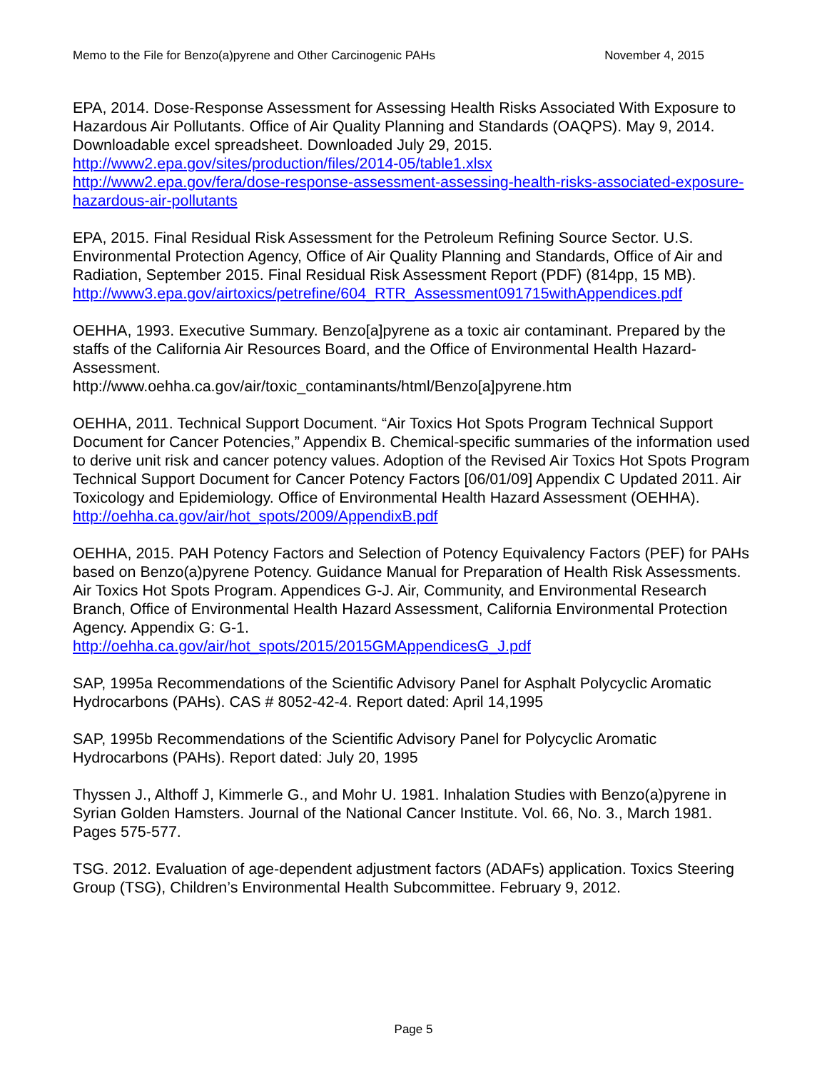Memo to the File for Benzo(a)pyrene and Other Carcinogenic PAHs November 4, 2015
EPA, 2014. Dose-Response Assessment for Assessing Health Risks Associated With Exposure to Hazardous Air Pollutants. Office of Air Quality Planning and Standards (OAQPS). May 9, 2014. Downloadable excel spreadsheet. Downloaded July 29, 2015.
http://www2.epa.gov/sites/production/files/2014-05/table1.xlsx
http://www2.epa.gov/fera/dose-response-assessment-assessing-health-risks-associated-exposure-hazardous-air-pollutants
EPA, 2015. Final Residual Risk Assessment for the Petroleum Refining Source Sector. U.S. Environmental Protection Agency, Office of Air Quality Planning and Standards, Office of Air and Radiation, September 2015. Final Residual Risk Assessment Report (PDF) (814pp, 15 MB).
http://www3.epa.gov/airtoxics/petrefine/604_RTR_Assessment091715withAppendices.pdf
OEHHA, 1993. Executive Summary. Benzo[a]pyrene as a toxic air contaminant. Prepared by the staffs of the California Air Resources Board, and the Office of Environmental Health Hazard-Assessment.
http://www.oehha.ca.gov/air/toxic_contaminants/html/Benzo[a]pyrene.htm
OEHHA, 2011. Technical Support Document. “Air Toxics Hot Spots Program Technical Support Document for Cancer Potencies,” Appendix B. Chemical-specific summaries of the information used to derive unit risk and cancer potency values. Adoption of the Revised Air Toxics Hot Spots Program Technical Support Document for Cancer Potency Factors [06/01/09] Appendix C Updated 2011. Air Toxicology and Epidemiology. Office of Environmental Health Hazard Assessment (OEHHA).
http://oehha.ca.gov/air/hot_spots/2009/AppendixB.pdf
OEHHA, 2015. PAH Potency Factors and Selection of Potency Equivalency Factors (PEF) for PAHs based on Benzo(a)pyrene Potency. Guidance Manual for Preparation of Health Risk Assessments. Air Toxics Hot Spots Program. Appendices G-J. Air, Community, and Environmental Research Branch, Office of Environmental Health Hazard Assessment, California Environmental Protection Agency. Appendix G: G-1.
http://oehha.ca.gov/air/hot_spots/2015/2015GMAppendicesG_J.pdf
SAP, 1995a Recommendations of the Scientific Advisory Panel for Asphalt Polycyclic Aromatic Hydrocarbons (PAHs). CAS # 8052-42-4. Report dated: April 14,1995
SAP, 1995b Recommendations of the Scientific Advisory Panel for Polycyclic Aromatic Hydrocarbons (PAHs). Report dated: July 20, 1995
Thyssen J., Althoff J, Kimmerle G., and Mohr U. 1981. Inhalation Studies with Benzo(a)pyrene in Syrian Golden Hamsters. Journal of the National Cancer Institute. Vol. 66, No. 3., March 1981. Pages 575-577.
TSG. 2012. Evaluation of age-dependent adjustment factors (ADAFs) application. Toxics Steering Group (TSG), Children’s Environmental Health Subcommittee. February 9, 2012.
Page 5